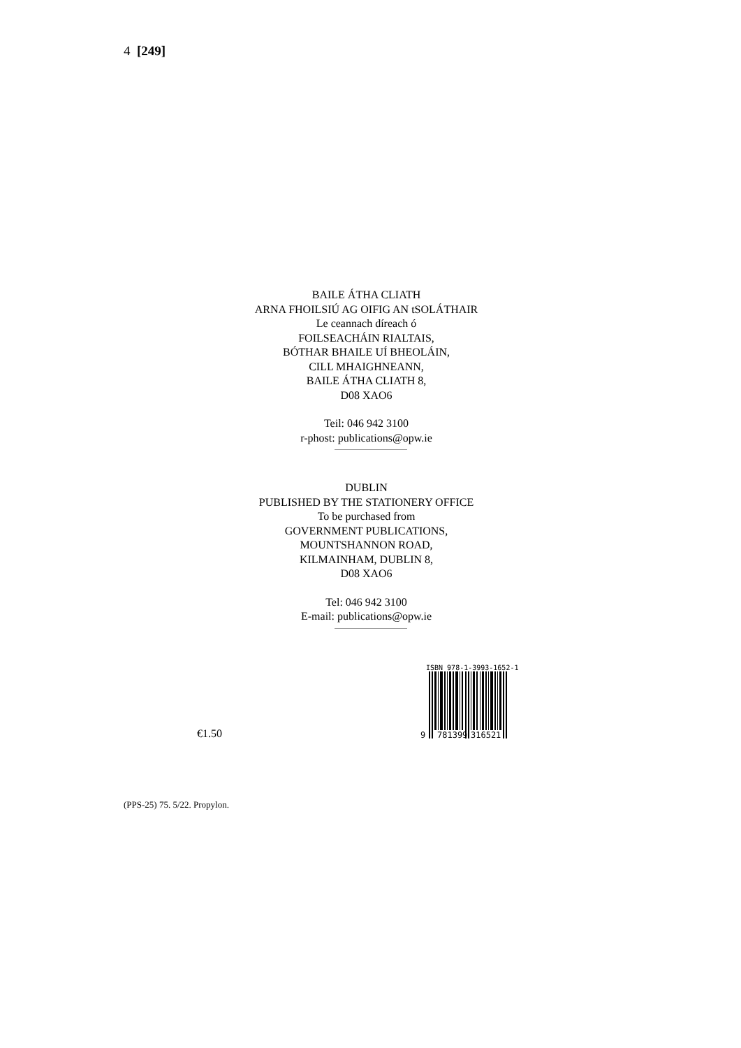4 [249]
BAILE ÁTHA CLIATH
ARNA FHOILSIÚ AG OIFIG AN tSOLÁTHAIR
Le ceannach díreach ó
FOILSEACHÁIN RIALTAIS,
BÓTHAR BHAILE UÍ BHEOLÁIN,
CILL MHAIGHNEANN,
BAILE ÁTHA CLIATH 8,
D08 XAO6
Teil: 046 942 3100
r-phost: publications@opw.ie
DUBLIN
PUBLISHED BY THE STATIONERY OFFICE
To be purchased from
GOVERNMENT PUBLICATIONS,
MOUNTSHANNON ROAD,
KILMAINHAM, DUBLIN 8,
D08 XAO6
Tel: 046 942 3100
E-mail: publications@opw.ie
€1.50
ISBN 978-1-3993-1652-1
9
781399
316521
(PPS-25) 75. 5/22. Propylon.